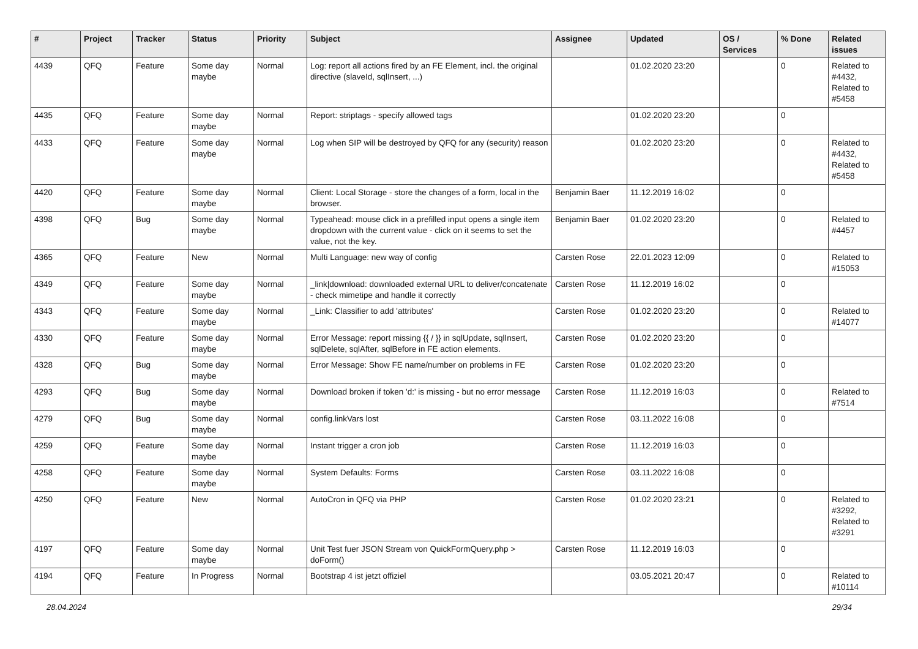| # | Project | Tracker | Status | Priority | Subject | Assignee | Updated | OS / Services | % Done | Related issues |
| --- | --- | --- | --- | --- | --- | --- | --- | --- | --- | --- |
| 4439 | QFQ | Feature | Some day maybe | Normal | Log: report all actions fired by an FE Element, incl. the original directive (slaveId, sqlInsert, ...) | | 01.02.2020 23:20 | | 0 | Related to #4432, Related to #5458 |
| 4435 | QFQ | Feature | Some day maybe | Normal | Report: striptags - specify allowed tags | | 01.02.2020 23:20 | | 0 | |
| 4433 | QFQ | Feature | Some day maybe | Normal | Log when SIP will be destroyed by QFQ for any (security) reason | | 01.02.2020 23:20 | | 0 | Related to #4432, Related to #5458 |
| 4420 | QFQ | Feature | Some day maybe | Normal | Client: Local Storage - store the changes of a form, local in the browser. | Benjamin Baer | 11.12.2019 16:02 | | 0 | |
| 4398 | QFQ | Bug | Some day maybe | Normal | Typeahead: mouse click in a prefilled input opens a single item dropdown with the current value - click on it seems to set the value, not the key. | Benjamin Baer | 01.02.2020 23:20 | | 0 | Related to #4457 |
| 4365 | QFQ | Feature | New | Normal | Multi Language: new way of config | Carsten Rose | 22.01.2023 12:09 | | 0 | Related to #15053 |
| 4349 | QFQ | Feature | Some day maybe | Normal | _link/download: downloaded external URL to deliver/concatenate - check mimetipe and handle it correctly | Carsten Rose | 11.12.2019 16:02 | | 0 | |
| 4343 | QFQ | Feature | Some day maybe | Normal | _Link: Classifier to add 'attributes' | Carsten Rose | 01.02.2020 23:20 | | 0 | Related to #14077 |
| 4330 | QFQ | Feature | Some day maybe | Normal | Error Message: report missing {{ / }} in sqlUpdate, sqlInsert, sqlDelete, sqlAfter, sqlBefore in FE action elements. | Carsten Rose | 01.02.2020 23:20 | | 0 | |
| 4328 | QFQ | Bug | Some day maybe | Normal | Error Message: Show FE name/number on problems in FE | Carsten Rose | 01.02.2020 23:20 | | 0 | |
| 4293 | QFQ | Bug | Some day maybe | Normal | Download broken if token 'd:' is missing - but no error message | Carsten Rose | 11.12.2019 16:03 | | 0 | Related to #7514 |
| 4279 | QFQ | Bug | Some day maybe | Normal | config.linkVars lost | Carsten Rose | 03.11.2022 16:08 | | 0 | |
| 4259 | QFQ | Feature | Some day maybe | Normal | Instant trigger a cron job | Carsten Rose | 11.12.2019 16:03 | | 0 | |
| 4258 | QFQ | Feature | Some day maybe | Normal | System Defaults: Forms | Carsten Rose | 03.11.2022 16:08 | | 0 | |
| 4250 | QFQ | Feature | New | Normal | AutoCron in QFQ via PHP | Carsten Rose | 01.02.2020 23:21 | | 0 | Related to #3292, Related to #3291 |
| 4197 | QFQ | Feature | Some day maybe | Normal | Unit Test fuer JSON Stream von QuickFormQuery.php > doForm() | Carsten Rose | 11.12.2019 16:03 | | 0 | |
| 4194 | QFQ | Feature | In Progress | Normal | Bootstrap 4 ist jetzt offiziel | | 03.05.2021 20:47 | | 0 | Related to #10114 |
28.04.2024 29/34